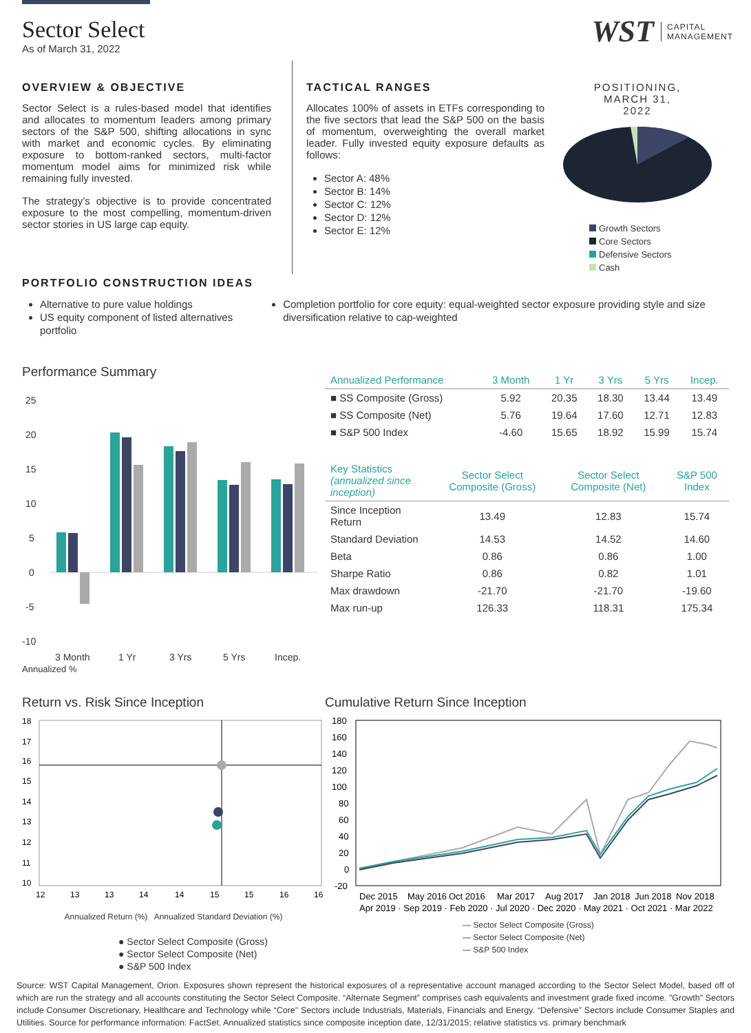Sector Select
As of March 31, 2022
WST CAPITAL
MANAGEMENT
OVERVIEW & OBJECTIVE
Sector Select is a rules-based model that identifies and allocates to momentum leaders among primary sectors of the S&P 500, shifting allocations in sync with market and economic cycles. By eliminating exposure to bottom-ranked sectors, multi-factor momentum model aims for minimized risk while remaining fully invested.
The strategy’s objective is to provide concentrated exposure to the most compelling, momentum-driven sector stories in US large cap equity.
TACTICAL RANGES
Allocates 100% of assets in ETFs corresponding to the five sectors that lead the S&P 500 on the basis of momentum, overweighting the overall market leader. Fully invested equity exposure defaults as follows:
Sector A: 48%
Sector B: 14%
Sector C: 12%
Sector D: 12%
Sector E: 12%
POSITIONING,
MARCH 31,
2022
Growth Sectors
Core Sectors
Defensive Sectors
Cash
PORTFOLIO CONSTRUCTION IDEAS
Alternative to pure value holdings
US equity component of listed alternatives portfolio
Completion portfolio for core equity: equal-weighted sector exposure providing style and size diversification relative to cap-weighted
Performance Summary
25
20
15
10
5
0
-5
-10
3 Month
1 Yr
3 Yrs
5 Yrs
Incep.
Annualized %
| Annualized Performance | 3 Month | 1 Yr | 3 Yrs | 5 Yrs | Incep. |
| --- | --- | --- | --- | --- | --- |
| ■ SS Composite (Gross) | 5.92 | 20.35 | 18.30 | 13.44 | 13.49 |
| ■ SS Composite (Net) | 5.76 | 19.64 | 17.60 | 12.71 | 12.83 |
| ■ S&P 500 Index | -4.60 | 15.65 | 18.92 | 15.99 | 15.74 |
| Key Statistics (annualized since inception) | Sector Select Composite (Gross) | Sector Select Composite (Net) | S&P 500 Index |
| --- | --- | --- | --- |
| Since Inception Return | 13.49 | 12.83 | 15.74 |
| Standard Deviation | 14.53 | 14.52 | 14.60 |
| Beta | 0.86 | 0.86 | 1.00 |
| Sharpe Ratio | 0.86 | 0.82 | 1.01 |
| Max drawdown | -21.70 | -21.70 | -19.60 |
| Max run-up | 126.33 | 118.31 | 175.34 |
Return vs. Risk Since Inception
18
17
16
15
14
13
12
11
10
12
13
13
14
14
15
15
16
16
Annualized Return (%) Annualized Standard Deviation (%)
● Sector Select Composite (Gross)
● Sector Select Composite (Net)
● S&P 500 Index
Cumulative Return Since Inception
180
160
140
120
100
80
60
40
20
0
-20
Dec 2015
May 2016
Oct 2016
Mar 2017
Aug 2017
Jan 2018
Jun 2018
Nov 2018
Apr 2019 · Sep 2019 · Feb 2020 · Jul 2020 · Dec 2020 · May 2021 · Oct 2021 · Mar 2022
— Sector Select Composite (Gross)
— Sector Select Composite (Net)
— S&P 500 Index
Source: WST Capital Management, Orion. Exposures shown represent the historical exposures of a representative account managed according to the Sector Select Model, based off of which are run the strategy and all accounts constituting the Sector Select Composite. “Alternate Segment” comprises cash equivalents and investment grade fixed income. "Growth" Sectors include Consumer Discretionary, Healthcare and Technology while “Core” Sectors include Industrials, Materials, Financials and Energy. “Defensive” Sectors include Consumer Staples and Utilities. Source for performance information: FactSet. Annualized statistics since composite inception date, 12/31/2015; relative statistics vs. primary benchmark